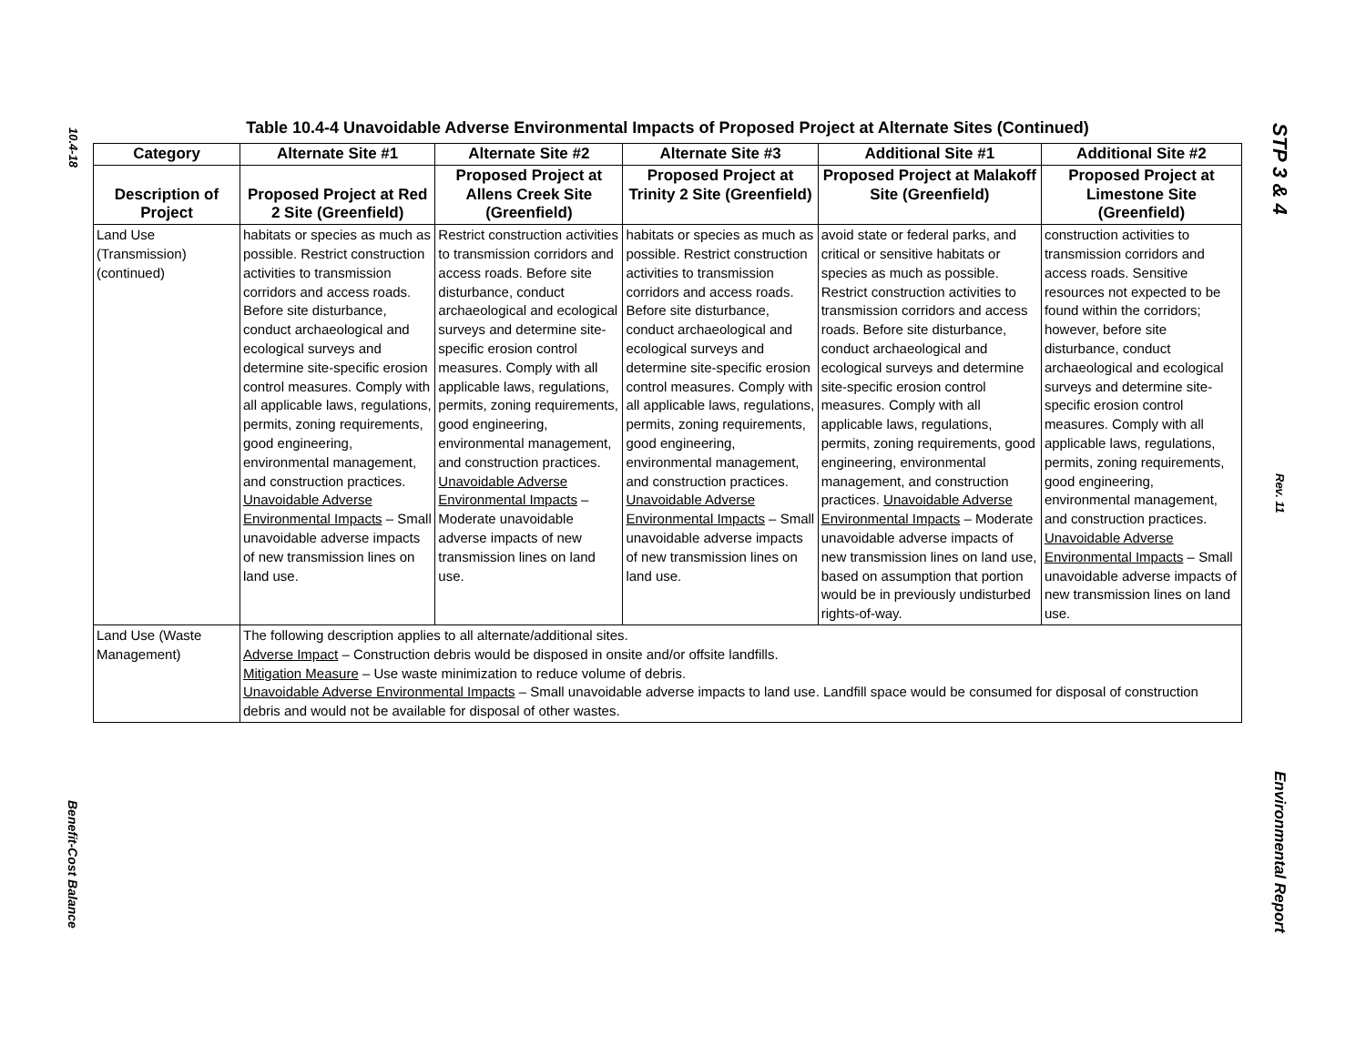10.4-18
Benefit-Cost Balance
Table 10.4-4 Unavoidable Adverse Environmental Impacts of Proposed Project at Alternate Sites (Continued)
| Category | Alternate Site #1 | Alternate Site #2 | Alternate Site #3 | Additional Site #1 | Additional Site #2 |
| --- | --- | --- | --- | --- | --- |
| Description of Project | Proposed Project at Red 2 Site (Greenfield) | Proposed Project at Allens Creek Site (Greenfield) | Proposed Project at Trinity 2 Site (Greenfield) | Proposed Project at Malakoff Site (Greenfield) | Proposed Project at Limestone Site (Greenfield) |
| Land Use (Transmission) (continued) | habitats or species as much as possible. Restrict construction activities to transmission corridors and access roads. Before site disturbance, conduct archaeological and ecological surveys and determine site-specific erosion control measures. Comply with all applicable laws, regulations, permits, zoning requirements, good engineering, environmental management, and construction practices. Unavoidable Adverse Environmental Impacts – Small unavoidable adverse impacts of new transmission lines on land use. | Restrict construction activities to transmission corridors and access roads. Before site disturbance, conduct archaeological and ecological surveys and determine site-specific erosion control measures. Comply with all applicable laws, regulations, permits, zoning requirements, good engineering, environmental management, and construction practices. Unavoidable Adverse Environmental Impacts – Moderate unavoidable adverse impacts of new transmission lines on land use. | habitats or species as much as possible. Restrict construction activities to transmission corridors and access roads. Before site disturbance, conduct archaeological and ecological surveys and determine site-specific erosion control measures. Comply with all applicable laws, regulations, permits, zoning requirements, good engineering, environmental management, and construction practices. Unavoidable Adverse Environmental Impacts – Small unavoidable adverse impacts of new transmission lines on land use. | avoid state or federal parks, and critical or sensitive habitats or species as much as possible. Restrict construction activities to transmission corridors and access roads. Before site disturbance, conduct archaeological and ecological surveys and determine site-specific erosion control measures. Comply with all applicable laws, regulations, permits, zoning requirements, good engineering, environmental management, and construction practices. Unavoidable Adverse Environmental Impacts – Moderate unavoidable adverse impacts of new transmission lines on land use, based on assumption that portion would be in previously undisturbed rights-of-way. | construction activities to transmission corridors and access roads. Sensitive resources not expected to be found within the corridors; however, before site disturbance, conduct archaeological and ecological surveys and determine site-specific erosion control measures. Comply with all applicable laws, regulations, permits, zoning requirements, good engineering, environmental management, and construction practices. Unavoidable Adverse Environmental Impacts – Small unavoidable adverse impacts of new transmission lines on land use. |
| Land Use (Waste Management) | The following description applies to all alternate/additional sites. Adverse Impact – Construction debris would be disposed in onsite and/or offsite landfills. Mitigation Measure – Use waste minimization to reduce volume of debris. Unavoidable Adverse Environmental Impacts – Small unavoidable adverse impacts to land use. Landfill space would be consumed for disposal of construction debris and would not be available for disposal of other wastes. | | | | |
STP 3 & 4
Rev. 11
Environmental Report